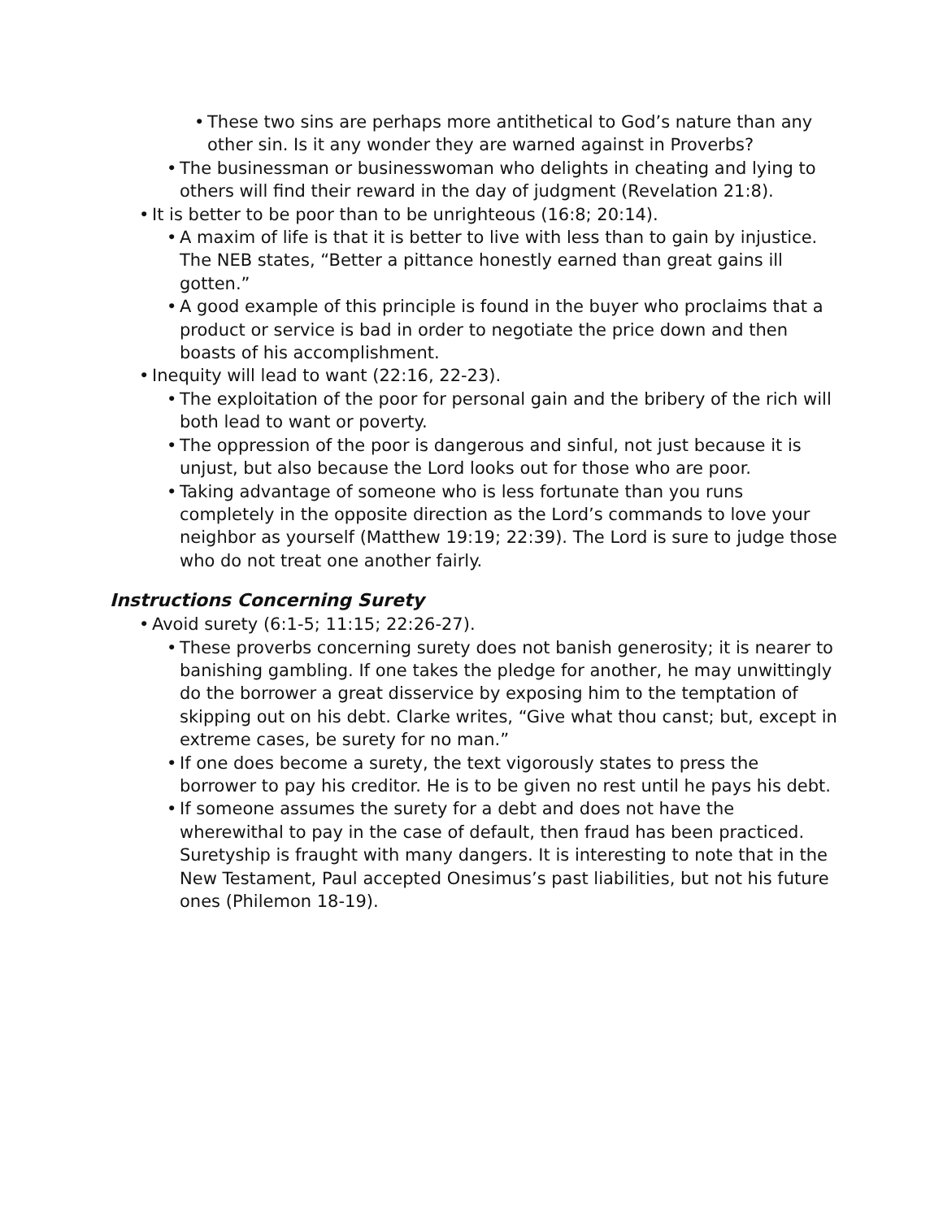• These two sins are perhaps more antithetical to God’s nature than any other sin. Is it any wonder they are warned against in Proverbs?
• The businessman or businesswoman who delights in cheating and lying to others will find their reward in the day of judgment (Revelation 21:8).
• It is better to be poor than to be unrighteous (16:8; 20:14).
• A maxim of life is that it is better to live with less than to gain by injustice. The NEB states, “Better a pittance honestly earned than great gains ill gotten.”
• A good example of this principle is found in the buyer who proclaims that a product or service is bad in order to negotiate the price down and then boasts of his accomplishment.
• Inequity will lead to want (22:16, 22-23).
• The exploitation of the poor for personal gain and the bribery of the rich will both lead to want or poverty.
• The oppression of the poor is dangerous and sinful, not just because it is unjust, but also because the Lord looks out for those who are poor.
• Taking advantage of someone who is less fortunate than you runs completely in the opposite direction as the Lord’s commands to love your neighbor as yourself (Matthew 19:19; 22:39). The Lord is sure to judge those who do not treat one another fairly.
Instructions Concerning Surety
• Avoid surety (6:1-5; 11:15; 22:26-27).
• These proverbs concerning surety does not banish generosity; it is nearer to banishing gambling. If one takes the pledge for another, he may unwittingly do the borrower a great disservice by exposing him to the temptation of skipping out on his debt. Clarke writes, “Give what thou canst; but, except in extreme cases, be surety for no man.”
• If one does become a surety, the text vigorously states to press the borrower to pay his creditor. He is to be given no rest until he pays his debt.
• If someone assumes the surety for a debt and does not have the wherewithal to pay in the case of default, then fraud has been practiced. Suretyship is fraught with many dangers. It is interesting to note that in the New Testament, Paul accepted Onesimus’s past liabilities, but not his future ones (Philemon 18-19).